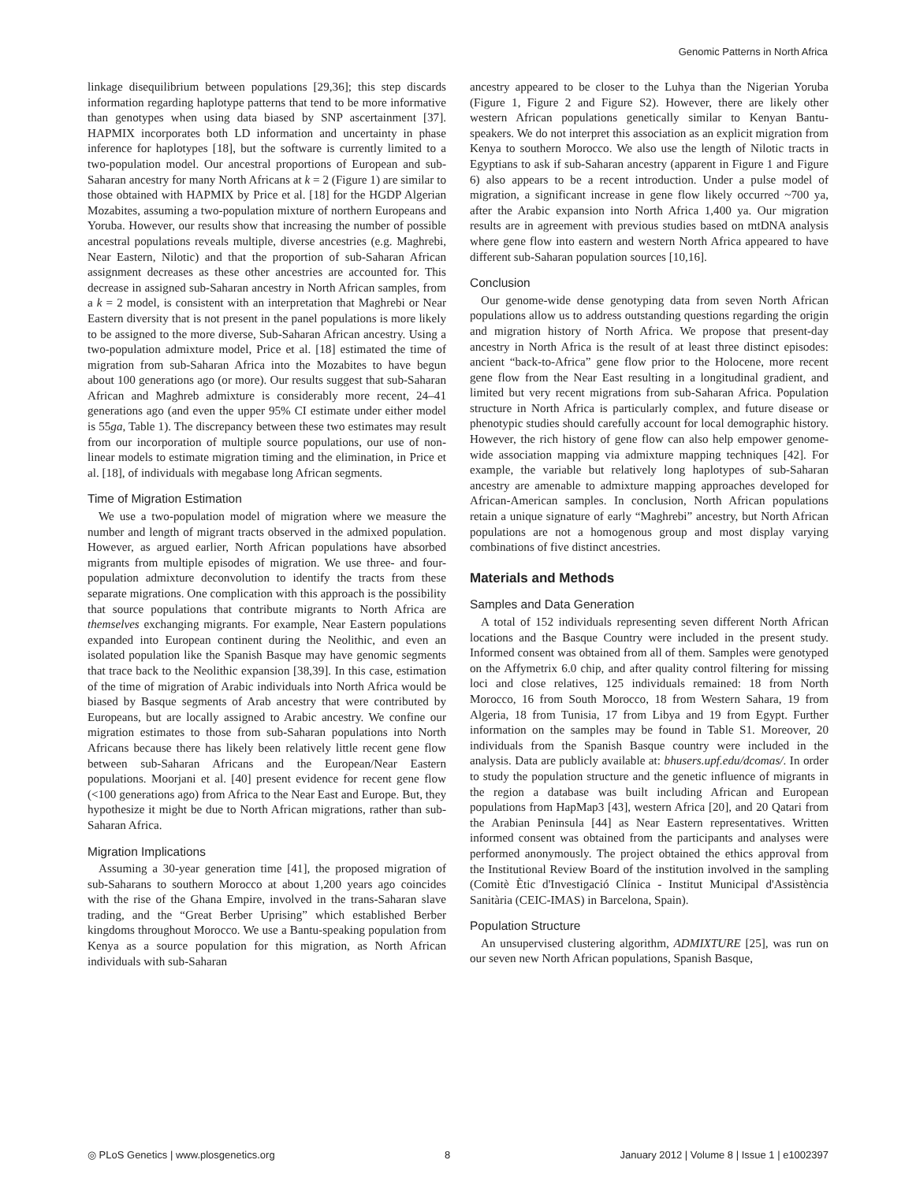Genomic Patterns in North Africa
linkage disequilibrium between populations [29,36]; this step discards information regarding haplotype patterns that tend to be more informative than genotypes when using data biased by SNP ascertainment [37]. HAPMIX incorporates both LD information and uncertainty in phase inference for haplotypes [18], but the software is currently limited to a two-population model. Our ancestral proportions of European and sub-Saharan ancestry for many North Africans at k = 2 (Figure 1) are similar to those obtained with HAPMIX by Price et al. [18] for the HGDP Algerian Mozabites, assuming a two-population mixture of northern Europeans and Yoruba. However, our results show that increasing the number of possible ancestral populations reveals multiple, diverse ancestries (e.g. Maghrebi, Near Eastern, Nilotic) and that the proportion of sub-Saharan African assignment decreases as these other ancestries are accounted for. This decrease in assigned sub-Saharan ancestry in North African samples, from a k = 2 model, is consistent with an interpretation that Maghrebi or Near Eastern diversity that is not present in the panel populations is more likely to be assigned to the more diverse, Sub-Saharan African ancestry. Using a two-population admixture model, Price et al. [18] estimated the time of migration from sub-Saharan Africa into the Mozabites to have begun about 100 generations ago (or more). Our results suggest that sub-Saharan African and Maghreb admixture is considerably more recent, 24–41 generations ago (and even the upper 95% CI estimate under either model is 55ga, Table 1). The discrepancy between these two estimates may result from our incorporation of multiple source populations, our use of non-linear models to estimate migration timing and the elimination, in Price et al. [18], of individuals with megabase long African segments.
Time of Migration Estimation
We use a two-population model of migration where we measure the number and length of migrant tracts observed in the admixed population. However, as argued earlier, North African populations have absorbed migrants from multiple episodes of migration. We use three- and four-population admixture deconvolution to identify the tracts from these separate migrations. One complication with this approach is the possibility that source populations that contribute migrants to North Africa are themselves exchanging migrants. For example, Near Eastern populations expanded into European continent during the Neolithic, and even an isolated population like the Spanish Basque may have genomic segments that trace back to the Neolithic expansion [38,39]. In this case, estimation of the time of migration of Arabic individuals into North Africa would be biased by Basque segments of Arab ancestry that were contributed by Europeans, but are locally assigned to Arabic ancestry. We confine our migration estimates to those from sub-Saharan populations into North Africans because there has likely been relatively little recent gene flow between sub-Saharan Africans and the European/Near Eastern populations. Moorjani et al. [40] present evidence for recent gene flow (<100 generations ago) from Africa to the Near East and Europe. But, they hypothesize it might be due to North African migrations, rather than sub-Saharan Africa.
Migration Implications
Assuming a 30-year generation time [41], the proposed migration of sub-Saharans to southern Morocco at about 1,200 years ago coincides with the rise of the Ghana Empire, involved in the trans-Saharan slave trading, and the “Great Berber Uprising” which established Berber kingdoms throughout Morocco. We use a Bantu-speaking population from Kenya as a source population for this migration, as North African individuals with sub-Saharan
ancestry appeared to be closer to the Luhya than the Nigerian Yoruba (Figure 1, Figure 2 and Figure S2). However, there are likely other western African populations genetically similar to Kenyan Bantu-speakers. We do not interpret this association as an explicit migration from Kenya to southern Morocco. We also use the length of Nilotic tracts in Egyptians to ask if sub-Saharan ancestry (apparent in Figure 1 and Figure 6) also appears to be a recent introduction. Under a pulse model of migration, a significant increase in gene flow likely occurred ~700 ya, after the Arabic expansion into North Africa 1,400 ya. Our migration results are in agreement with previous studies based on mtDNA analysis where gene flow into eastern and western North Africa appeared to have different sub-Saharan population sources [10,16].
Conclusion
Our genome-wide dense genotyping data from seven North African populations allow us to address outstanding questions regarding the origin and migration history of North Africa. We propose that present-day ancestry in North Africa is the result of at least three distinct episodes: ancient “back-to-Africa” gene flow prior to the Holocene, more recent gene flow from the Near East resulting in a longitudinal gradient, and limited but very recent migrations from sub-Saharan Africa. Population structure in North Africa is particularly complex, and future disease or phenotypic studies should carefully account for local demographic history. However, the rich history of gene flow can also help empower genome-wide association mapping via admixture mapping techniques [42]. For example, the variable but relatively long haplotypes of sub-Saharan ancestry are amenable to admixture mapping approaches developed for African-American samples. In conclusion, North African populations retain a unique signature of early “Maghrebi” ancestry, but North African populations are not a homogenous group and most display varying combinations of five distinct ancestries.
Materials and Methods
Samples and Data Generation
A total of 152 individuals representing seven different North African locations and the Basque Country were included in the present study. Informed consent was obtained from all of them. Samples were genotyped on the Affymetrix 6.0 chip, and after quality control filtering for missing loci and close relatives, 125 individuals remained: 18 from North Morocco, 16 from South Morocco, 18 from Western Sahara, 19 from Algeria, 18 from Tunisia, 17 from Libya and 19 from Egypt. Further information on the samples may be found in Table S1. Moreover, 20 individuals from the Spanish Basque country were included in the analysis. Data are publicly available at: bhusers.upf.edu/dcomas/. In order to study the population structure and the genetic influence of migrants in the region a database was built including African and European populations from HapMap3 [43], western Africa [20], and 20 Qatari from the Arabian Peninsula [44] as Near Eastern representatives. Written informed consent was obtained from the participants and analyses were performed anonymously. The project obtained the ethics approval from the Institutional Review Board of the institution involved in the sampling (Comitè Ètic d'Investigació Clínica - Institut Municipal d'Assistència Sanitària (CEIC-IMAS) in Barcelona, Spain).
Population Structure
An unsupervised clustering algorithm, ADMIXTURE [25], was run on our seven new North African populations, Spanish Basque,
◎ PLoS Genetics | www.plosgenetics.org 8 January 2012 | Volume 8 | Issue 1 | e1002397